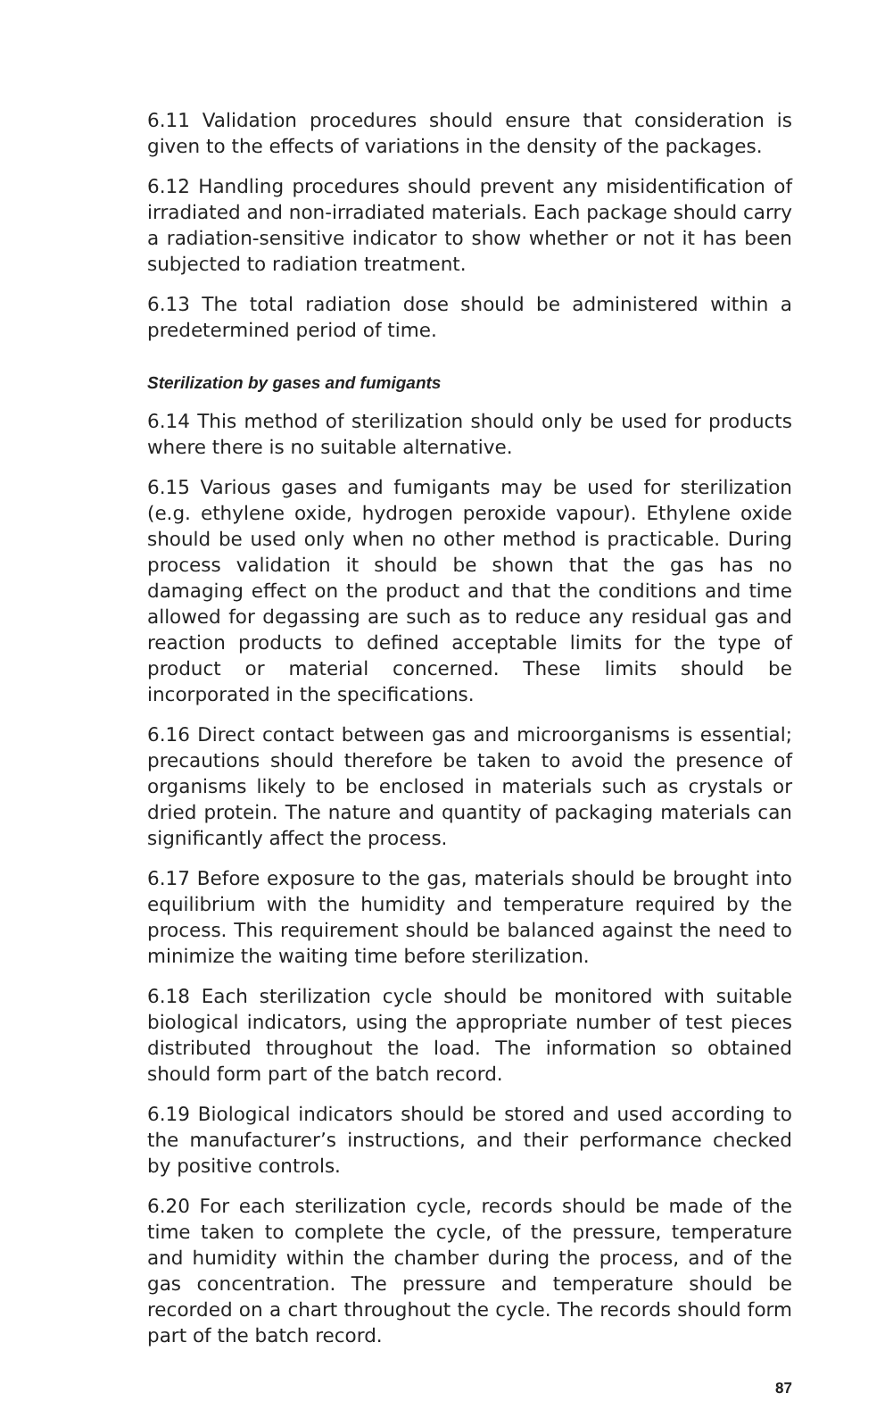6.11 Validation procedures should ensure that consideration is given to the effects of variations in the density of the packages.
6.12 Handling procedures should prevent any misidentification of irradiated and non-irradiated materials. Each package should carry a radiation-sensitive indicator to show whether or not it has been subjected to radiation treatment.
6.13 The total radiation dose should be administered within a predetermined period of time.
Sterilization by gases and fumigants
6.14 This method of sterilization should only be used for products where there is no suitable alternative.
6.15 Various gases and fumigants may be used for sterilization (e.g. ethylene oxide, hydrogen peroxide vapour). Ethylene oxide should be used only when no other method is practicable. During process validation it should be shown that the gas has no damaging effect on the product and that the conditions and time allowed for degassing are such as to reduce any residual gas and reaction products to defined acceptable limits for the type of product or material concerned. These limits should be incorporated in the specifications.
6.16 Direct contact between gas and microorganisms is essential; precautions should therefore be taken to avoid the presence of organisms likely to be enclosed in materials such as crystals or dried protein. The nature and quantity of packaging materials can significantly affect the process.
6.17 Before exposure to the gas, materials should be brought into equilibrium with the humidity and temperature required by the process. This requirement should be balanced against the need to minimize the waiting time before sterilization.
6.18 Each sterilization cycle should be monitored with suitable biological indicators, using the appropriate number of test pieces distributed throughout the load. The information so obtained should form part of the batch record.
6.19 Biological indicators should be stored and used according to the manufacturer’s instructions, and their performance checked by positive controls.
6.20 For each sterilization cycle, records should be made of the time taken to complete the cycle, of the pressure, temperature and humidity within the chamber during the process, and of the gas concentration. The pressure and temperature should be recorded on a chart throughout the cycle. The records should form part of the batch record.
87